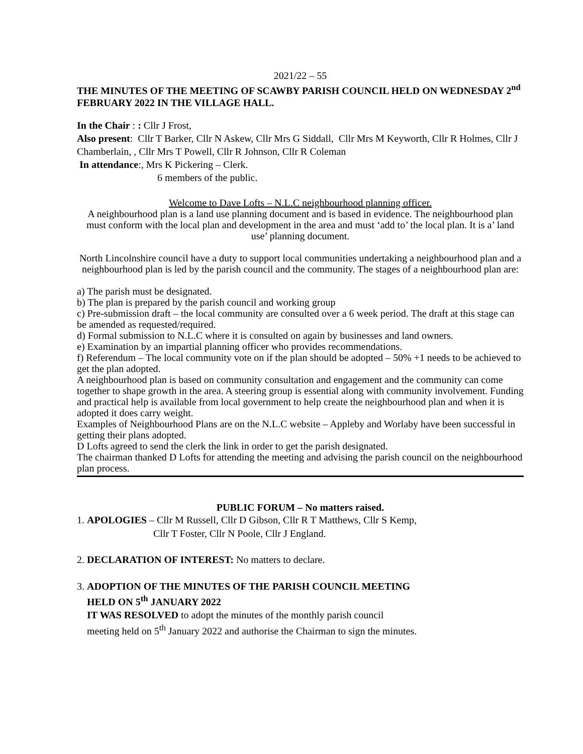2021/22 – 55
THE MINUTES OF THE MEETING OF SCAWBY PARISH COUNCIL HELD ON WEDNESDAY 2<sup>nd</sup> FEBRUARY 2022 IN THE VILLAGE HALL.
In the Chair : : Cllr J Frost,
Also present: Cllr T Barker, Cllr N Askew, Cllr Mrs G Siddall, Cllr Mrs M Keyworth, Cllr R Holmes, Cllr J Chamberlain, , Cllr Mrs T Powell, Cllr R Johnson, Cllr R Coleman
In attendance:, Mrs K Pickering – Clerk.
6 members of the public.
Welcome to Dave Lofts – N.L.C neighbourhood planning officer.
A neighbourhood plan is a land use planning document and is based in evidence. The neighbourhood plan must conform with the local plan and development in the area and must ‘add to’ the local plan. It is a’ land use’ planning document.
North Lincolnshire council have a duty to support local communities undertaking a neighbourhood plan and a neighbourhood plan is led by the parish council and the community. The stages of a neighbourhood plan are:
a) The parish must be designated.
b) The plan is prepared by the parish council and working group
c) Pre-submission draft – the local community are consulted over a 6 week period. The draft at this stage can be amended as requested/required.
d) Formal submission to N.L.C where it is consulted on again by businesses and land owners.
e) Examination by an impartial planning officer who provides recommendations.
f) Referendum – The local community vote on if the plan should be adopted – 50% +1 needs to be achieved to get the plan adopted.
A neighbourhood plan is based on community consultation and engagement and the community can come together to shape growth in the area. A steering group is essential along with community involvement. Funding and practical help is available from local government to help create the neighbourhood plan and when it is adopted it does carry weight.
Examples of Neighbourhood Plans are on the N.L.C website – Appleby and Worlaby have been successful in getting their plans adopted.
D Lofts agreed to send the clerk the link in order to get the parish designated.
The chairman thanked D Lofts for attending the meeting and advising the parish council on the neighbourhood plan process.
PUBLIC FORUM – No matters raised.
1. APOLOGIES – Cllr M Russell, Cllr D Gibson, Cllr R T Matthews, Cllr S Kemp,
Cllr T Foster, Cllr N Poole, Cllr J England.
2. DECLARATION OF INTEREST: No matters to declare.
3. ADOPTION OF THE MINUTES OF THE PARISH COUNCIL MEETING
HELD ON 5<sup>th</sup> JANUARY 2022
IT WAS RESOLVED to adopt the minutes of the monthly parish council
meeting held on 5<sup>th</sup> January 2022 and authorise the Chairman to sign the minutes.